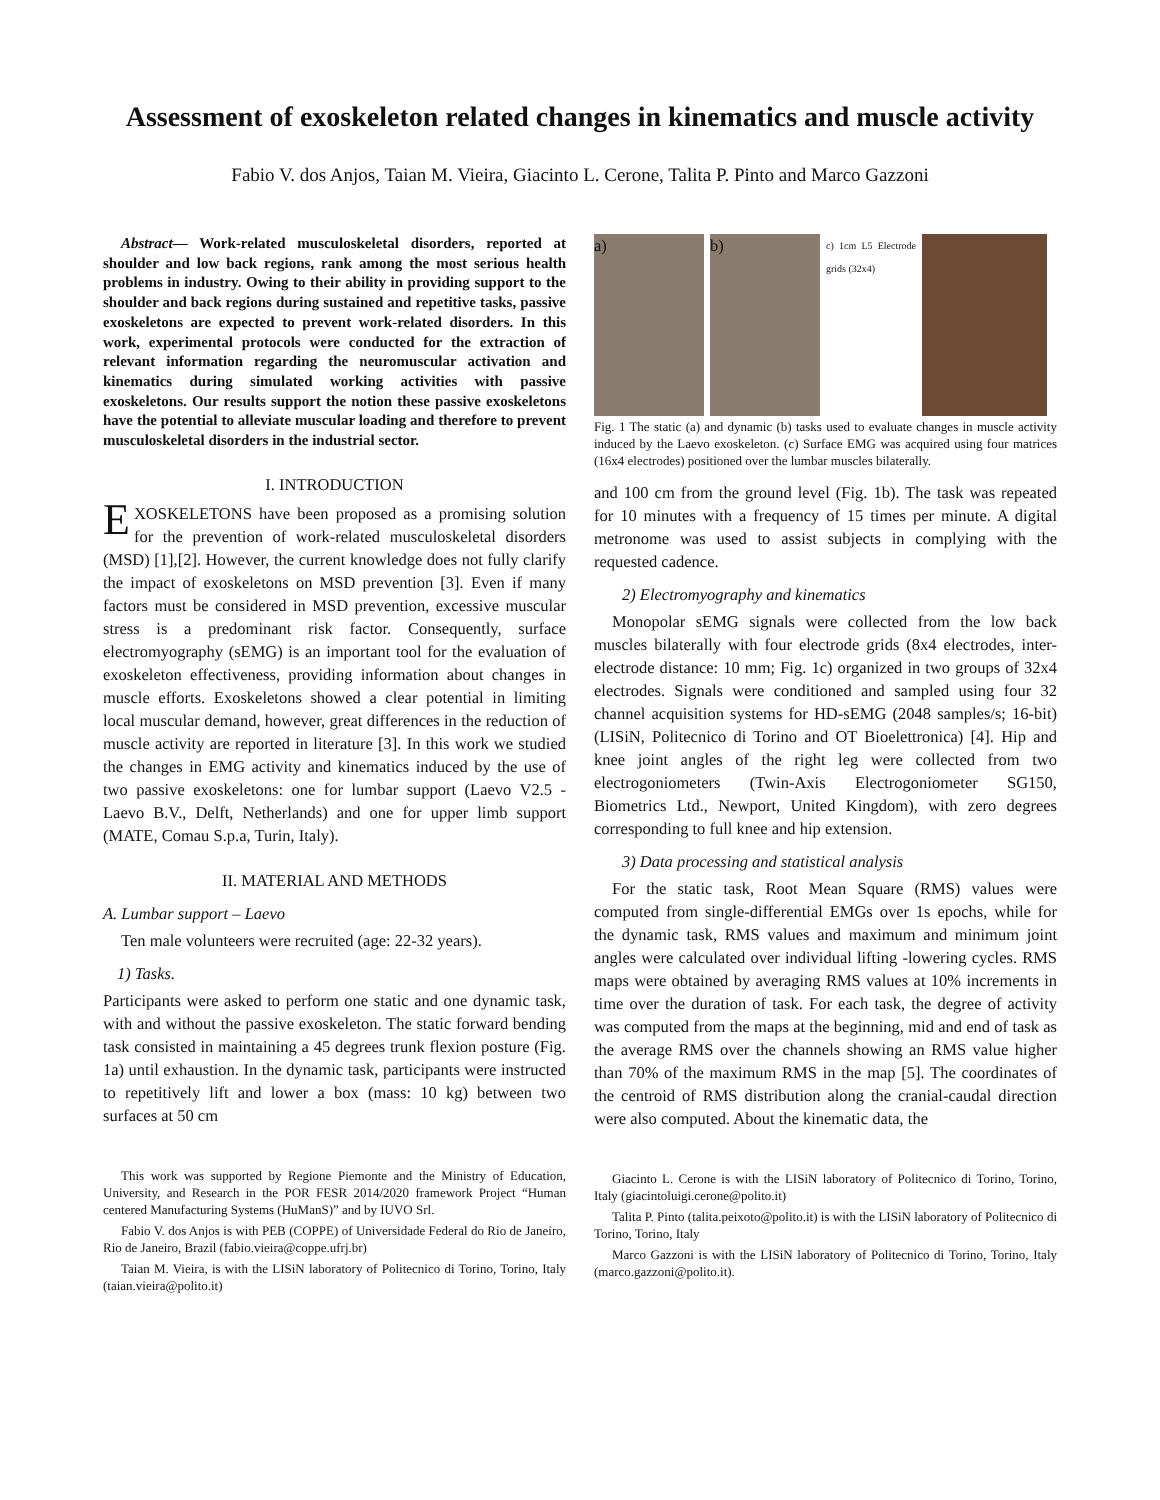Assessment of exoskeleton related changes in kinematics and muscle activity
Fabio V. dos Anjos, Taian M. Vieira, Giacinto L. Cerone, Talita P. Pinto and Marco Gazzoni
Abstract— Work-related musculoskeletal disorders, reported at shoulder and low back regions, rank among the most serious health problems in industry. Owing to their ability in providing support to the shoulder and back regions during sustained and repetitive tasks, passive exoskeletons are expected to prevent work-related disorders. In this work, experimental protocols were conducted for the extraction of relevant information regarding the neuromuscular activation and kinematics during simulated working activities with passive exoskeletons. Our results support the notion these passive exoskeletons have the potential to alleviate muscular loading and therefore to prevent musculoskeletal disorders in the industrial sector.
I. INTRODUCTION
EXOSKELETONS have been proposed as a promising solution for the prevention of work-related musculoskeletal disorders (MSD) [1],[2]. However, the current knowledge does not fully clarify the impact of exoskeletons on MSD prevention [3]. Even if many factors must be considered in MSD prevention, excessive muscular stress is a predominant risk factor. Consequently, surface electromyography (sEMG) is an important tool for the evaluation of exoskeleton effectiveness, providing information about changes in muscle efforts. Exoskeletons showed a clear potential in limiting local muscular demand, however, great differences in the reduction of muscle activity are reported in literature [3]. In this work we studied the changes in EMG activity and kinematics induced by the use of two passive exoskeletons: one for lumbar support (Laevo V2.5 - Laevo B.V., Delft, Netherlands) and one for upper limb support (MATE, Comau S.p.a, Turin, Italy).
II. MATERIAL AND METHODS
A. Lumbar support – Laevo
Ten male volunteers were recruited (age: 22-32 years).
1) Tasks.
Participants were asked to perform one static and one dynamic task, with and without the passive exoskeleton. The static forward bending task consisted in maintaining a 45 degrees trunk flexion posture (Fig. 1a) until exhaustion. In the dynamic task, participants were instructed to repetitively lift and lower a box (mass: 10 kg) between two surfaces at 50 cm
This work was supported by Regione Piemonte and the Ministry of Education, University, and Research in the POR FESR 2014/2020 framework Project “Human centered Manufacturing Systems (HuManS)” and by IUVO Srl.
Fabio V. dos Anjos is with PEB (COPPE) of Universidade Federal do Rio de Janeiro, Rio de Janeiro, Brazil (fabio.vieira@coppe.ufrj.br)
Taian M. Vieira, is with the LISiN laboratory of Politecnico di Torino, Torino, Italy (taian.vieira@polito.it)
a) b)
c) 1cm L5 Electrode grids (32x4)
Fig. 1 The static (a) and dynamic (b) tasks used to evaluate changes in muscle activity induced by the Laevo exoskeleton. (c) Surface EMG was acquired using four matrices (16x4 electrodes) positioned over the lumbar muscles bilaterally.
and 100 cm from the ground level (Fig. 1b). The task was repeated for 10 minutes with a frequency of 15 times per minute. A digital metronome was used to assist subjects in complying with the requested cadence.
2) Electromyography and kinematics
Monopolar sEMG signals were collected from the low back muscles bilaterally with four electrode grids (8x4 electrodes, inter-electrode distance: 10 mm; Fig. 1c) organized in two groups of 32x4 electrodes. Signals were conditioned and sampled using four 32 channel acquisition systems for HD-sEMG (2048 samples/s; 16-bit) (LISiN, Politecnico di Torino and OT Bioelettronica) [4]. Hip and knee joint angles of the right leg were collected from two electrogoniometers (Twin-Axis Electrogoniometer SG150, Biometrics Ltd., Newport, United Kingdom), with zero degrees corresponding to full knee and hip extension.
3) Data processing and statistical analysis
For the static task, Root Mean Square (RMS) values were computed from single-differential EMGs over 1s epochs, while for the dynamic task, RMS values and maximum and minimum joint angles were calculated over individual lifting -lowering cycles. RMS maps were obtained by averaging RMS values at 10% increments in time over the duration of task. For each task, the degree of activity was computed from the maps at the beginning, mid and end of task as the average RMS over the channels showing an RMS value higher than 70% of the maximum RMS in the map [5]. The coordinates of the centroid of RMS distribution along the cranial-caudal direction were also computed. About the kinematic data, the
Giacinto L. Cerone is with the LISiN laboratory of Politecnico di Torino, Torino, Italy (giacintoluigi.cerone@polito.it)
Talita P. Pinto (talita.peixoto@polito.it) is with the LISiN laboratory of Politecnico di Torino, Torino, Italy
Marco Gazzoni is with the LISiN laboratory of Politecnico di Torino, Torino, Italy (marco.gazzoni@polito.it).